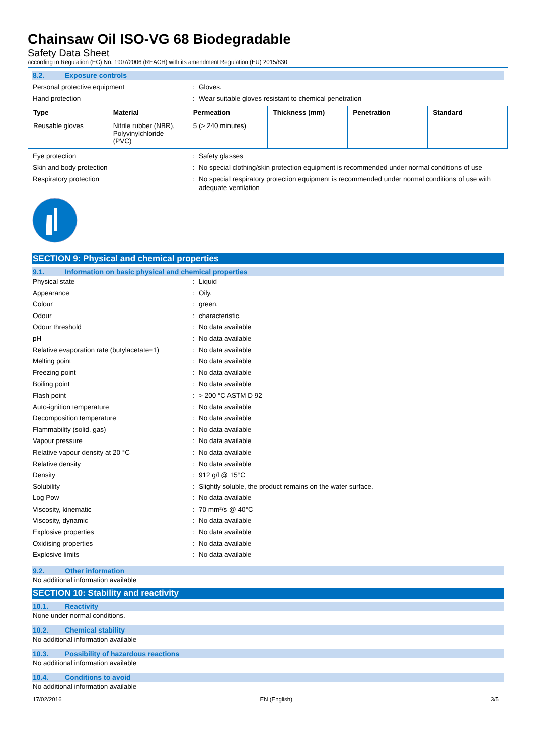Chainsaw Oil ISO-VG 68 Biodegradable
Safety Data Sheet
according to Regulation (EC) No. 1907/2006 (REACH) with its amendment Regulation (EU) 2015/830
8.2. Exposure controls
Personal protective equipment : Gloves.
Hand protection : Wear suitable gloves resistant to chemical penetration
| Type | Material | Permeation | Thickness (mm) | Penetration | Standard |
| --- | --- | --- | --- | --- | --- |
| Reusable gloves | Nitrile rubber (NBR), Polyvinylchloride (PVC) | 5 (> 240 minutes) | | | |
Eye protection : Safety glasses
Skin and body protection : No special clothing/skin protection equipment is recommended under normal conditions of use
Respiratory protection : No special respiratory protection equipment is recommended under normal conditions of use with adequate ventilation
SECTION 9: Physical and chemical properties
9.1. Information on basic physical and chemical properties
Physical state : Liquid
Appearance : Oily.
Colour : green.
Odour : characteristic.
Odour threshold : No data available
pH : No data available
Relative evaporation rate (butylacetate=1)
: No data available
Melting point : No data available
Freezing point : No data available
Boiling point : No data available
Flash point : > 200 °C ASTM D 92
Auto-ignition temperature : No data available
Decomposition temperature : No data available
Flammability (solid, gas) : No data available
Vapour pressure : No data available
Relative vapour density at 20 °C : No data available
Relative density : No data available
Density : 912 g/l @ 15°C
Solubility : Slightly soluble, the product remains on the water surface.
Log Pow : No data available
Viscosity, kinematic : 70 mm²/s @ 40°C
Viscosity, dynamic : No data available
Explosive properties : No data available
Oxidising properties : No data available
Explosive limits : No data available
9.2. Other information
No additional information available
SECTION 10: Stability and reactivity
10.1. Reactivity
None under normal conditions.
10.2. Chemical stability
No additional information available
10.3. Possibility of hazardous reactions
No additional information available
10.4. Conditions to avoid
No additional information available
17/02/2016 EN (English) 3/5